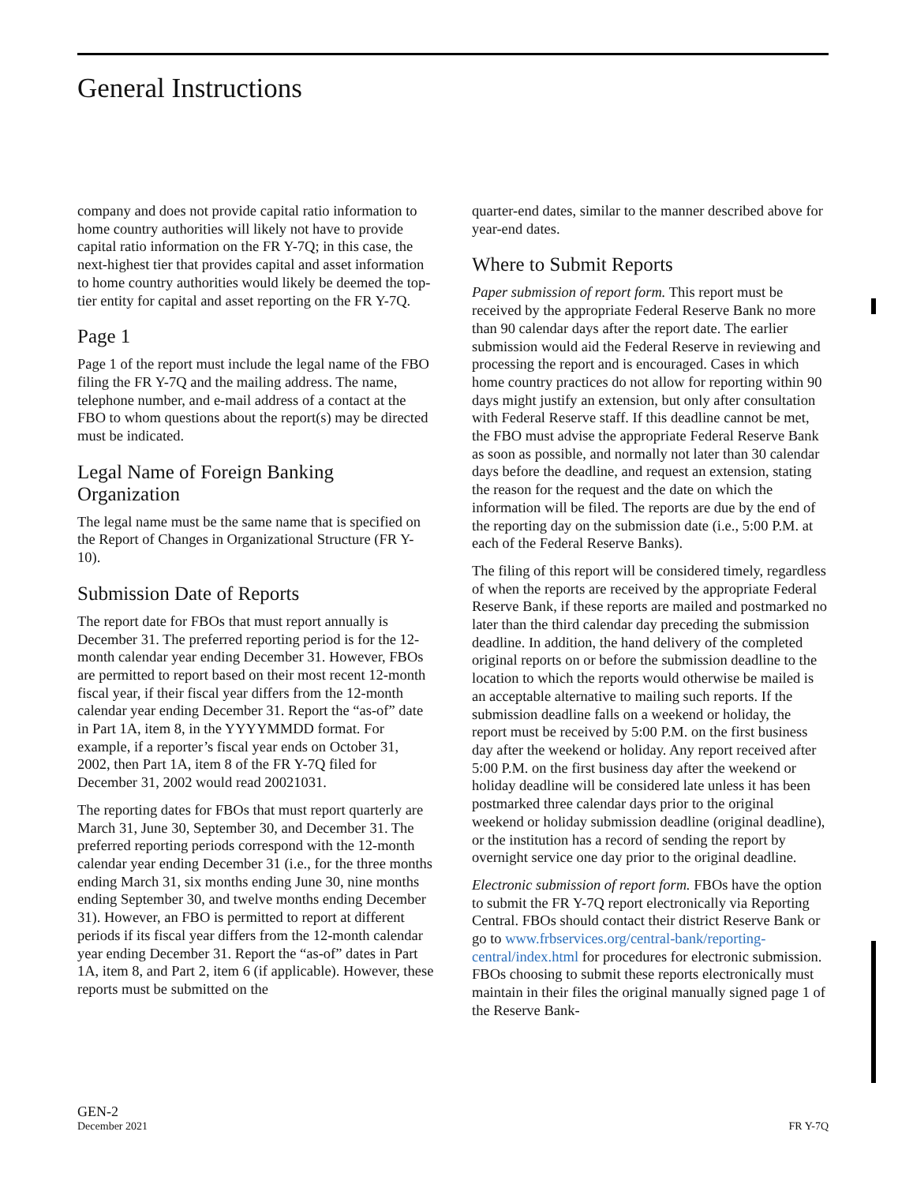General Instructions
company and does not provide capital ratio information to home country authorities will likely not have to provide capital ratio information on the FR Y-7Q; in this case, the next-highest tier that provides capital and asset information to home country authorities would likely be deemed the top-tier entity for capital and asset reporting on the FR Y-7Q.
Page 1
Page 1 of the report must include the legal name of the FBO filing the FR Y-7Q and the mailing address. The name, telephone number, and e-mail address of a contact at the FBO to whom questions about the report(s) may be directed must be indicated.
Legal Name of Foreign Banking Organization
The legal name must be the same name that is specified on the Report of Changes in Organizational Structure (FR Y-10).
Submission Date of Reports
The report date for FBOs that must report annually is December 31. The preferred reporting period is for the 12-month calendar year ending December 31. However, FBOs are permitted to report based on their most recent 12-month fiscal year, if their fiscal year differs from the 12-month calendar year ending December 31. Report the “as-of” date in Part 1A, item 8, in the YYYYMMDD format. For example, if a reporter’s fiscal year ends on October 31, 2002, then Part 1A, item 8 of the FR Y-7Q filed for December 31, 2002 would read 20021031.
The reporting dates for FBOs that must report quarterly are March 31, June 30, September 30, and December 31. The preferred reporting periods correspond with the 12-month calendar year ending December 31 (i.e., for the three months ending March 31, six months ending June 30, nine months ending September 30, and twelve months ending December 31). However, an FBO is permitted to report at different periods if its fiscal year differs from the 12-month calendar year ending December 31. Report the “as-of” dates in Part 1A, item 8, and Part 2, item 6 (if applicable). However, these reports must be submitted on the
quarter-end dates, similar to the manner described above for year-end dates.
Where to Submit Reports
Paper submission of report form. This report must be received by the appropriate Federal Reserve Bank no more than 90 calendar days after the report date. The earlier submission would aid the Federal Reserve in reviewing and processing the report and is encouraged. Cases in which home country practices do not allow for reporting within 90 days might justify an extension, but only after consultation with Federal Reserve staff. If this deadline cannot be met, the FBO must advise the appropriate Federal Reserve Bank as soon as possible, and normally not later than 30 calendar days before the deadline, and request an extension, stating the reason for the request and the date on which the information will be filed. The reports are due by the end of the reporting day on the submission date (i.e., 5:00 P.M. at each of the Federal Reserve Banks).
The filing of this report will be considered timely, regardless of when the reports are received by the appropriate Federal Reserve Bank, if these reports are mailed and postmarked no later than the third calendar day preceding the submission deadline. In addition, the hand delivery of the completed original reports on or before the submission deadline to the location to which the reports would otherwise be mailed is an acceptable alternative to mailing such reports. If the submission deadline falls on a weekend or holiday, the report must be received by 5:00 P.M. on the first business day after the weekend or holiday. Any report received after 5:00 P.M. on the first business day after the weekend or holiday deadline will be considered late unless it has been postmarked three calendar days prior to the original weekend or holiday submission deadline (original deadline), or the institution has a record of sending the report by overnight service one day prior to the original deadline.
Electronic submission of report form. FBOs have the option to submit the FR Y-7Q report electronically via Reporting Central. FBOs should contact their district Reserve Bank or go to www.frbservices.org/central-bank/reporting-central/index.html for procedures for electronic submission. FBOs choosing to submit these reports electronically must maintain in their files the original manually signed page 1 of the Reserve Bank-
GEN-2
December 2021
FR Y-7Q